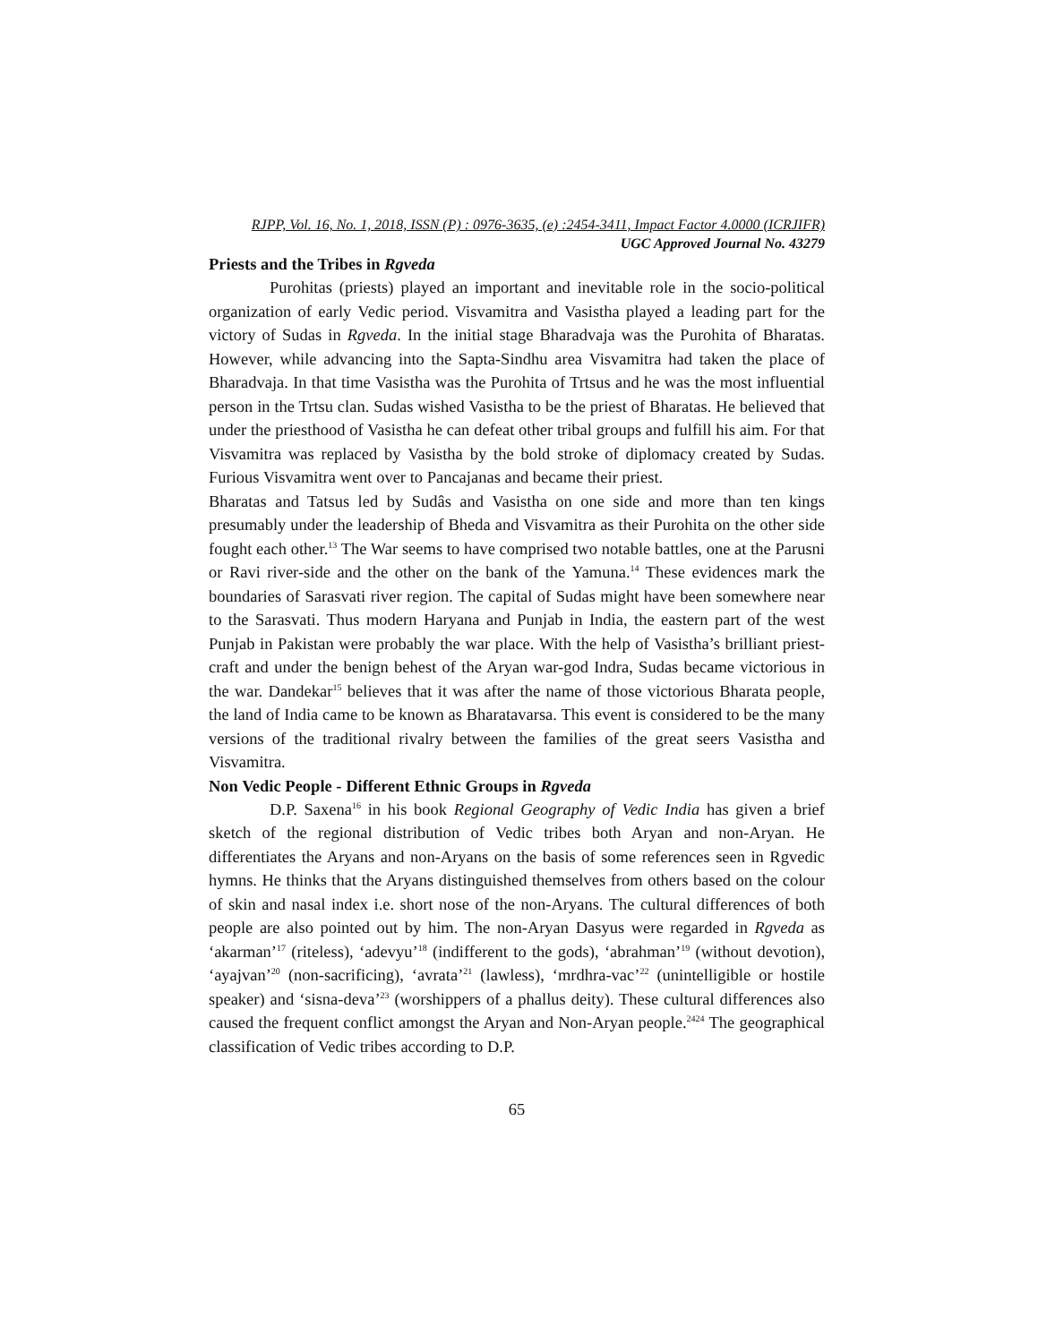RJPP, Vol. 16, No. 1, 2018, ISSN (P) : 0976-3635, (e) :2454-3411, Impact Factor 4.0000 (ICRJIFR)
UGC Approved Journal No. 43279
Priests and the Tribes in Rgveda
Purohitas (priests) played an important and inevitable role in the socio-political organization of early Vedic period. Visvamitra and Vasistha played a leading part for the victory of Sudas in Rgveda. In the initial stage Bharadvaja was the Purohita of Bharatas. However, while advancing into the Sapta-Sindhu area Visvamitra had taken the place of Bharadvaja. In that time Vasistha was the Purohita of Trtsus and he was the most influential person in the Trtsu clan. Sudas wished Vasistha to be the priest of Bharatas. He believed that under the priesthood of Vasistha he can defeat other tribal groups and fulfill his aim. For that Visvamitra was replaced by Vasistha by the bold stroke of diplomacy created by Sudas. Furious Visvamitra went over to Pancajanas and became their priest.
Bharatas and Tatsus led by Sudâs and Vasistha on one side and more than ten kings presumably under the leadership of Bheda and Visvamitra as their Purohita on the other side fought each other.<sup>13</sup> The War seems to have comprised two notable battles, one at the Parusni or Ravi river-side and the other on the bank of the Yamuna.<sup>14</sup> These evidences mark the boundaries of Sarasvati river region. The capital of Sudas might have been somewhere near to the Sarasvati. Thus modern Haryana and Punjab in India, the eastern part of the west Punjab in Pakistan were probably the war place. With the help of Vasistha’s brilliant priest-craft and under the benign behest of the Aryan war-god Indra, Sudas became victorious in the war. Dandekar<sup>15</sup> believes that it was after the name of those victorious Bharata people, the land of India came to be known as Bharatavarsa. This event is considered to be the many versions of the traditional rivalry between the families of the great seers Vasistha and Visvamitra.
Non Vedic People - Different Ethnic Groups in Rgveda
D.P. Saxena<sup>16</sup> in his book Regional Geography of Vedic India has given a brief sketch of the regional distribution of Vedic tribes both Aryan and non-Aryan. He differentiates the Aryans and non-Aryans on the basis of some references seen in Rgvedic hymns. He thinks that the Aryans distinguished themselves from others based on the colour of skin and nasal index i.e. short nose of the non-Aryans. The cultural differences of both people are also pointed out by him. The non-Aryan Dasyus were regarded in Rgveda as ‘akarman’<sup>17</sup> (riteless), ‘adevyu’<sup>18</sup> (indifferent to the gods), ‘abrahman’<sup>19</sup> (without devotion), ‘ayajvan’<sup>20</sup> (non-sacrificing), ‘avrata’<sup>21</sup> (lawless), ‘mrdhra-vac’<sup>22</sup> (unintelligible or hostile speaker) and ‘sisna-deva’<sup>23</sup> (worshippers of a phallus deity). These cultural differences also caused the frequent conflict amongst the Aryan and Non-Aryan people.<sup>2424</sup> The geographical classification of Vedic tribes according to D.P.
65